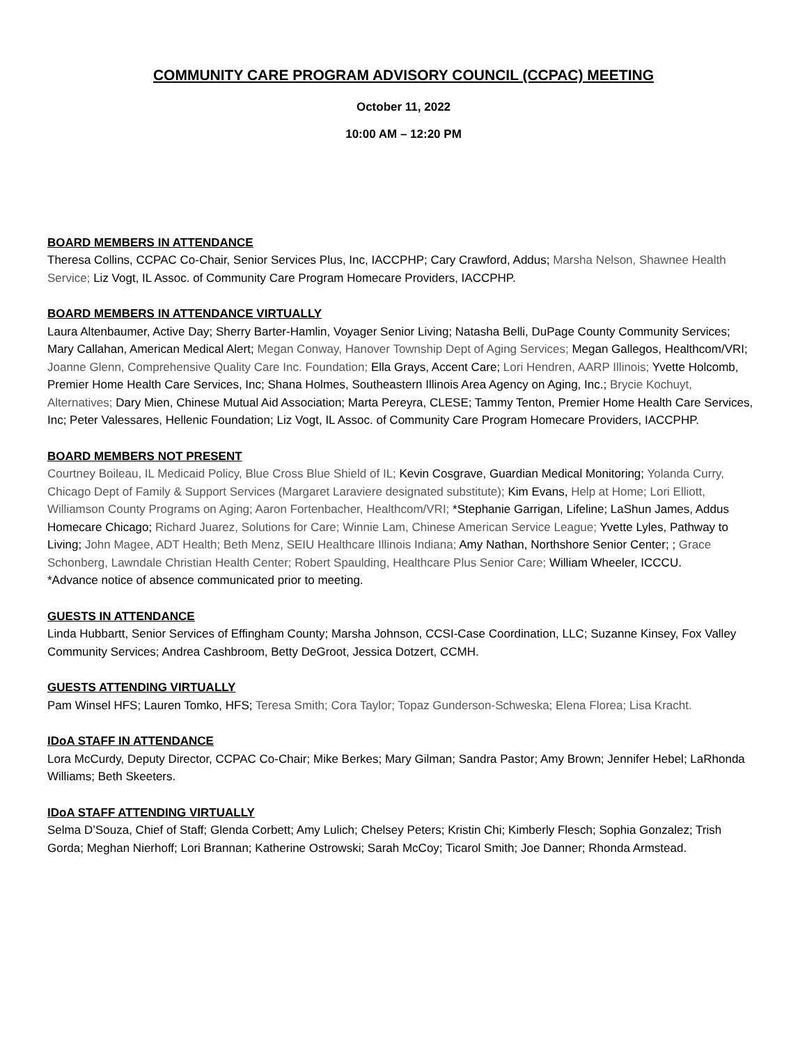COMMUNITY CARE PROGRAM ADVISORY COUNCIL (CCPAC) MEETING
October 11, 2022
10:00 AM – 12:20 PM
BOARD MEMBERS IN ATTENDANCE
Theresa Collins, CCPAC Co-Chair, Senior Services Plus, Inc, IACCPHP; Cary Crawford, Addus; Marsha Nelson, Shawnee Health Service; Liz Vogt, IL Assoc. of Community Care Program Homecare Providers, IACCPHP.
BOARD MEMBERS IN ATTENDANCE VIRTUALLY
Laura Altenbaumer, Active Day; Sherry Barter-Hamlin, Voyager Senior Living; Natasha Belli, DuPage County Community Services; Mary Callahan, American Medical Alert; Megan Conway, Hanover Township Dept of Aging Services; Megan Gallegos, Healthcom/VRI; Joanne Glenn, Comprehensive Quality Care Inc. Foundation; Ella Grays, Accent Care; Lori Hendren, AARP Illinois; Yvette Holcomb, Premier Home Health Care Services, Inc; Shana Holmes, Southeastern Illinois Area Agency on Aging, Inc.; Brycie Kochuyt, Alternatives; Dary Mien, Chinese Mutual Aid Association; Marta Pereyra, CLESE; Tammy Tenton, Premier Home Health Care Services, Inc; Peter Valessares, Hellenic Foundation; Liz Vogt, IL Assoc. of Community Care Program Homecare Providers, IACCPHP.
BOARD MEMBERS NOT PRESENT
Courtney Boileau, IL Medicaid Policy, Blue Cross Blue Shield of IL; Kevin Cosgrave, Guardian Medical Monitoring; Yolanda Curry, Chicago Dept of Family & Support Services (Margaret Laraviere designated substitute); Kim Evans, Help at Home; Lori Elliott, Williamson County Programs on Aging; Aaron Fortenbacher, Healthcom/VRI; *Stephanie Garrigan, Lifeline; LaShun James, Addus Homecare Chicago; Richard Juarez, Solutions for Care; Winnie Lam, Chinese American Service League; Yvette Lyles, Pathway to Living; John Magee, ADT Health; Beth Menz, SEIU Healthcare Illinois Indiana; Amy Nathan, Northshore Senior Center; ; Grace Schonberg, Lawndale Christian Health Center; Robert Spaulding, Healthcare Plus Senior Care; William Wheeler, ICCCU.
*Advance notice of absence communicated prior to meeting.
GUESTS IN ATTENDANCE
Linda Hubbartt, Senior Services of Effingham County; Marsha Johnson, CCSI-Case Coordination, LLC; Suzanne Kinsey, Fox Valley Community Services; Andrea Cashbroom, Betty DeGroot, Jessica Dotzert, CCMH.
GUESTS ATTENDING VIRTUALLY
Pam Winsel HFS; Lauren Tomko, HFS; Teresa Smith; Cora Taylor; Topaz Gunderson-Schweska; Elena Florea; Lisa Kracht.
IDoA STAFF IN ATTENDANCE
Lora McCurdy, Deputy Director, CCPAC Co-Chair; Mike Berkes; Mary Gilman; Sandra Pastor; Amy Brown; Jennifer Hebel; LaRhonda Williams; Beth Skeeters.
IDoA STAFF ATTENDING VIRTUALLY
Selma D’Souza, Chief of Staff; Glenda Corbett; Amy Lulich; Chelsey Peters; Kristin Chi; Kimberly Flesch; Sophia Gonzalez; Trish Gorda; Meghan Nierhoff; Lori Brannan; Katherine Ostrowski; Sarah McCoy; Ticarol Smith; Joe Danner; Rhonda Armstead.